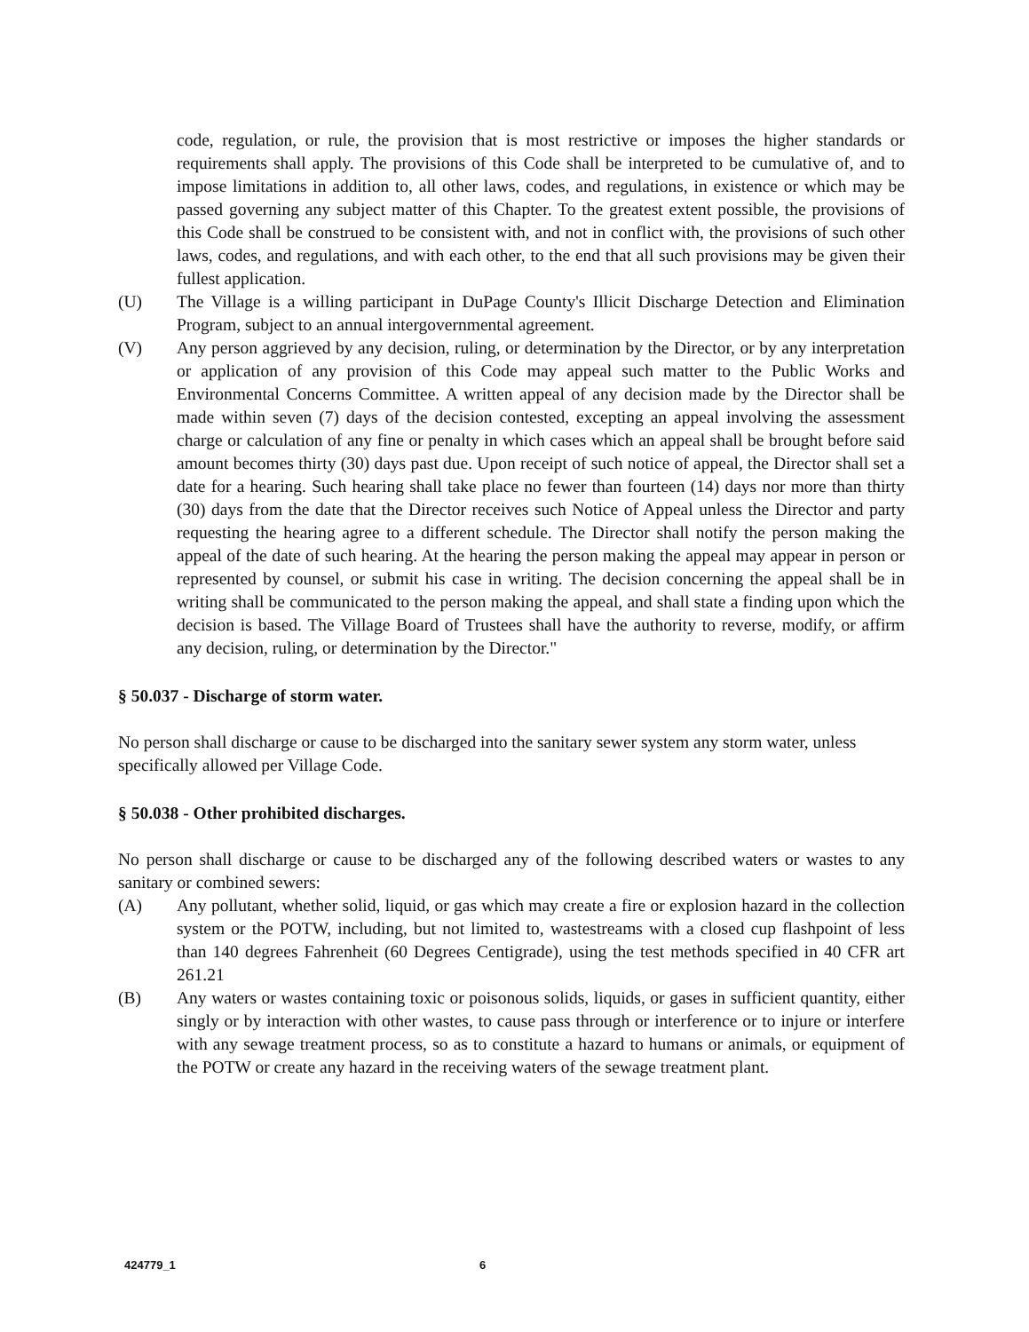code, regulation, or rule, the provision that is most restrictive or imposes the higher standards or requirements shall apply. The provisions of this Code shall be interpreted to be cumulative of, and to impose limitations in addition to, all other laws, codes, and regulations, in existence or which may be passed governing any subject matter of this Chapter. To the greatest extent possible, the provisions of this Code shall be construed to be consistent with, and not in conflict with, the provisions of such other laws, codes, and regulations, and with each other, to the end that all such provisions may be given their fullest application.
(U) The Village is a willing participant in DuPage County's Illicit Discharge Detection and Elimination Program, subject to an annual intergovernmental agreement.
(V) Any person aggrieved by any decision, ruling, or determination by the Director, or by any interpretation or application of any provision of this Code may appeal such matter to the Public Works and Environmental Concerns Committee. A written appeal of any decision made by the Director shall be made within seven (7) days of the decision contested, excepting an appeal involving the assessment charge or calculation of any fine or penalty in which cases which an appeal shall be brought before said amount becomes thirty (30) days past due. Upon receipt of such notice of appeal, the Director shall set a date for a hearing. Such hearing shall take place no fewer than fourteen (14) days nor more than thirty (30) days from the date that the Director receives such Notice of Appeal unless the Director and party requesting the hearing agree to a different schedule. The Director shall notify the person making the appeal of the date of such hearing. At the hearing the person making the appeal may appear in person or represented by counsel, or submit his case in writing. The decision concerning the appeal shall be in writing shall be communicated to the person making the appeal, and shall state a finding upon which the decision is based. The Village Board of Trustees shall have the authority to reverse, modify, or affirm any decision, ruling, or determination by the Director."
§ 50.037 - Discharge of storm water.
No person shall discharge or cause to be discharged into the sanitary sewer system any storm water, unless specifically allowed per Village Code.
§ 50.038 - Other prohibited discharges.
No person shall discharge or cause to be discharged any of the following described waters or wastes to any sanitary or combined sewers:
(A) Any pollutant, whether solid, liquid, or gas which may create a fire or explosion hazard in the collection system or the POTW, including, but not limited to, wastestreams with a closed cup flashpoint of less than 140 degrees Fahrenheit (60 Degrees Centigrade), using the test methods specified in 40 CFR art 261.21
(B) Any waters or wastes containing toxic or poisonous solids, liquids, or gases in sufficient quantity, either singly or by interaction with other wastes, to cause pass through or interference or to injure or interfere with any sewage treatment process, so as to constitute a hazard to humans or animals, or equipment of the POTW or create any hazard in the receiving waters of the sewage treatment plant.
424779_1 6